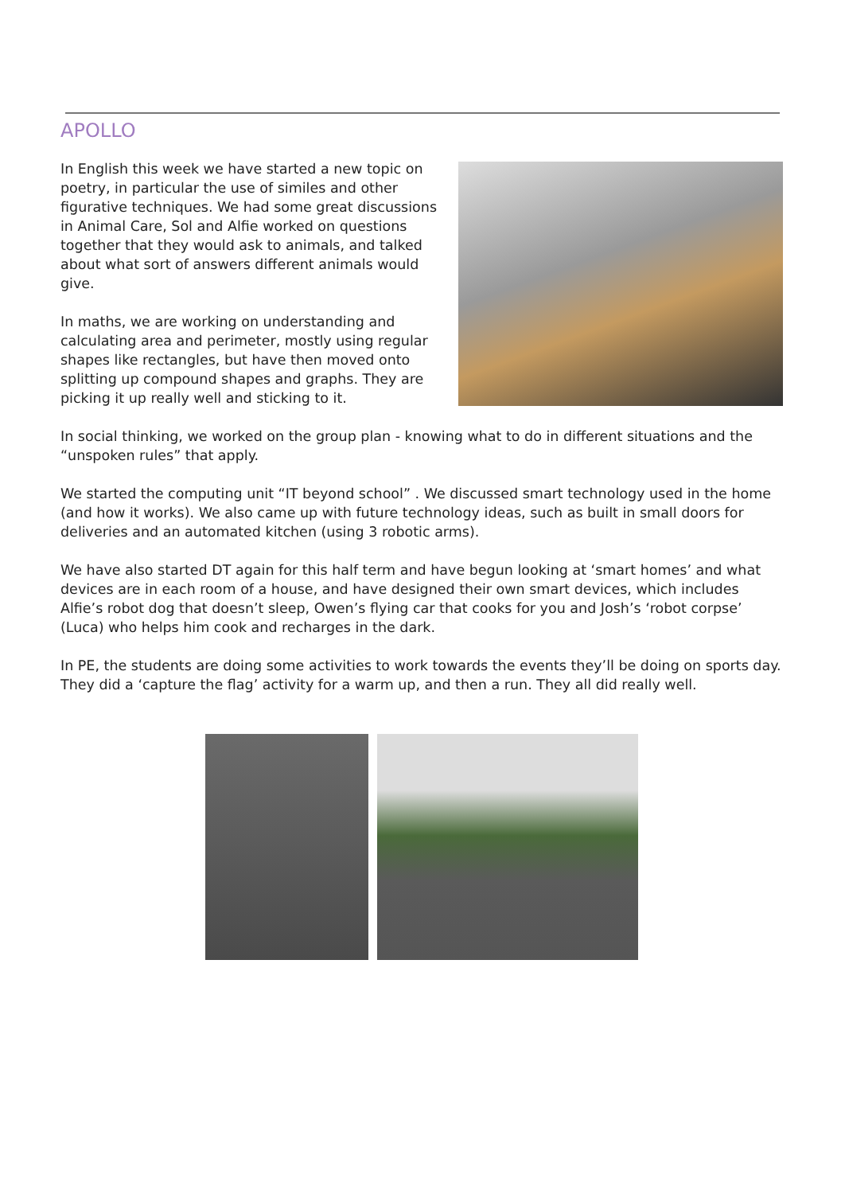APOLLO
In English this week we have started a new topic on poetry, in particular the use of similes and other figurative techniques. We had some great discussions in Animal Care, Sol and Alfie worked on questions together that they would ask to animals, and talked about what sort of answers different animals would give.
In maths, we are working on understanding and calculating area and perimeter, mostly using regular shapes like rectangles, but have then moved onto splitting up compound shapes and graphs. They are picking it up really well and sticking to it.
In social thinking, we worked on the group plan - knowing what to do in different situations and the “unspoken rules” that apply.
We started the computing unit “IT beyond school” . We discussed smart technology used in the home (and how it works). We also came up with future technology ideas, such as built in small doors for deliveries and an automated kitchen (using 3 robotic arms).
We have also started DT again for this half term and have begun looking at ‘smart homes’ and what devices are in each room of a house, and have designed their own smart devices, which includes Alfie’s robot dog that doesn’t sleep, Owen’s flying car that cooks for you and Josh’s ‘robot corpse’ (Luca) who helps him cook and recharges in the dark.
In PE, the students are doing some activities to work towards the events they’ll be doing on sports day. They did a ‘capture the flag’ activity for a warm up, and then a run. They all did really well.